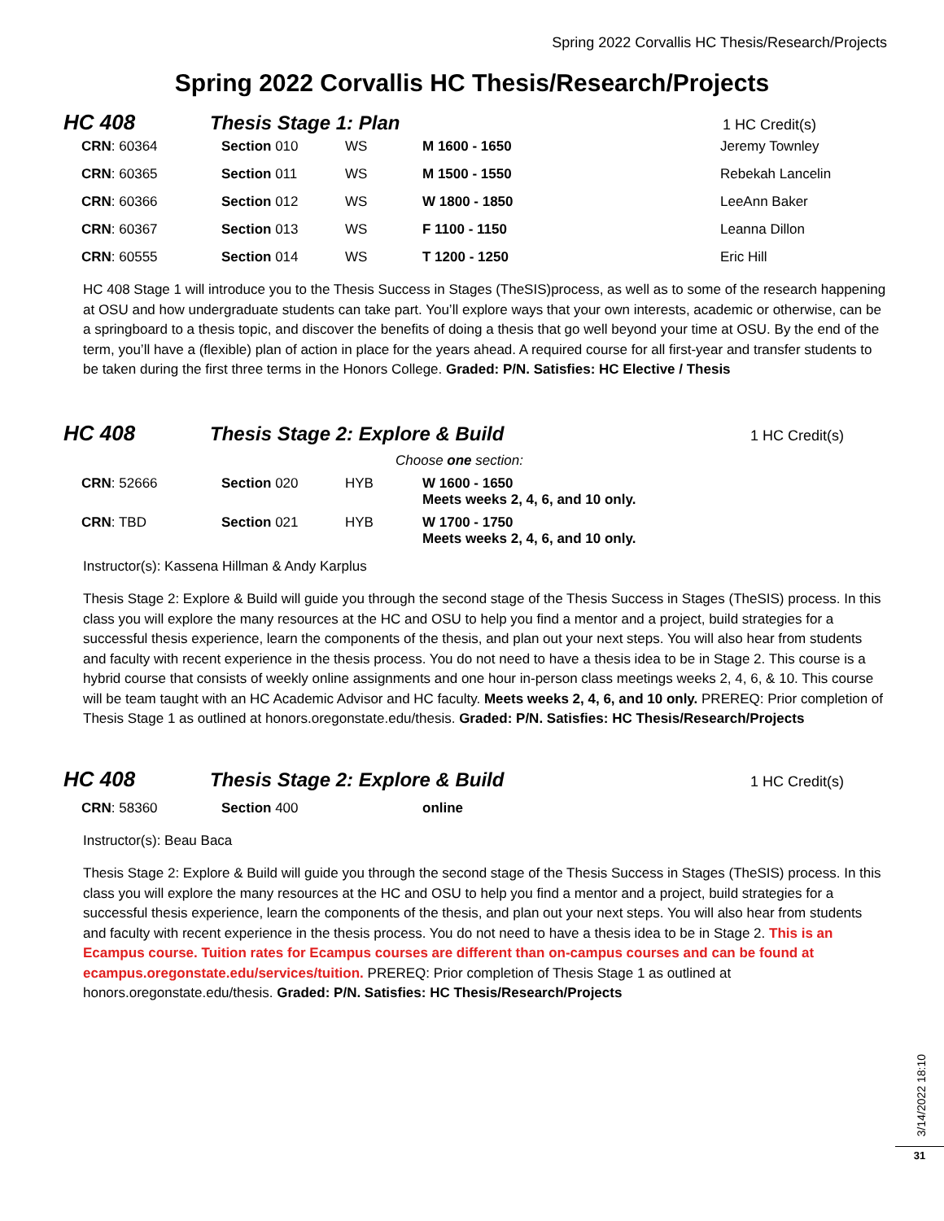Spring 2022 Corvallis HC Thesis/Research/Projects
Spring 2022 Corvallis HC Thesis/Research/Projects
HC 408 Thesis Stage 1: Plan
1 HC Credit(s)
| CRN : 60364 | Section 010 | WS | M 1600 - 1650 | Jeremy Townley |
| CRN : 60365 | Section 011 | WS | M 1500 - 1550 | Rebekah Lancelin |
| CRN : 60366 | Section 012 | WS | W 1800 - 1850 | LeeAnn Baker |
| CRN : 60367 | Section 013 | WS | F 1100 - 1150 | Leanna Dillon |
| CRN : 60555 | Section 014 | WS | T 1200 - 1250 | Eric Hill |
HC 408 Stage 1 will introduce you to the Thesis Success in Stages (TheSIS)process, as well as to some of the research happening at OSU and how undergraduate students can take part. You’ll explore ways that your own interests, academic or otherwise, can be a springboard to a thesis topic, and discover the benefits of doing a thesis that go well beyond your time at OSU. By the end of the term, you’ll have a (flexible) plan of action in place for the years ahead. A required course for all first-year and transfer students to be taken during the first three terms in the Honors College. Graded: P/N. Satisfies: HC Elective / Thesis
HC 408 Thesis Stage 2: Explore & Build
1 HC Credit(s)
Choose one section:
| CRN : 52666 | Section 020 | HYB | W 1600 - 1650 Meets weeks 2, 4, 6, and 10 only. |
| CRN : TBD | Section 021 | HYB | W 1700 - 1750 Meets weeks 2, 4, 6, and 10 only. |
Instructor(s): Kassena Hillman & Andy Karplus
Thesis Stage 2: Explore & Build will guide you through the second stage of the Thesis Success in Stages (TheSIS) process. In this class you will explore the many resources at the HC and OSU to help you find a mentor and a project, build strategies for a successful thesis experience, learn the components of the thesis, and plan out your next steps. You will also hear from students and faculty with recent experience in the thesis process. You do not need to have a thesis idea to be in Stage 2. This course is a hybrid course that consists of weekly online assignments and one hour in-person class meetings weeks 2, 4, 6, & 10. This course will be team taught with an HC Academic Advisor and HC faculty. Meets weeks 2, 4, 6, and 10 only. PREREQ: Prior completion of Thesis Stage 1 as outlined at honors.oregonstate.edu/thesis. Graded: P/N. Satisfies: HC Thesis/Research/Projects
HC 408 Thesis Stage 2: Explore & Build
1 HC Credit(s)
| CRN : 58360 | Section 400 | | online |
Instructor(s): Beau Baca
Thesis Stage 2: Explore & Build will guide you through the second stage of the Thesis Success in Stages (TheSIS) process. In this class you will explore the many resources at the HC and OSU to help you find a mentor and a project, build strategies for a successful thesis experience, learn the components of the thesis, and plan out your next steps. You will also hear from students and faculty with recent experience in the thesis process. You do not need to have a thesis idea to be in Stage 2. This is an Ecampus course. Tuition rates for Ecampus courses are different than on-campus courses and can be found at ecampus.oregonstate.edu/services/tuition. PREREQ: Prior completion of Thesis Stage 1 as outlined at honors.oregonstate.edu/thesis. Graded: P/N. Satisfies: HC Thesis/Research/Projects
3/14/2022 18:10
31